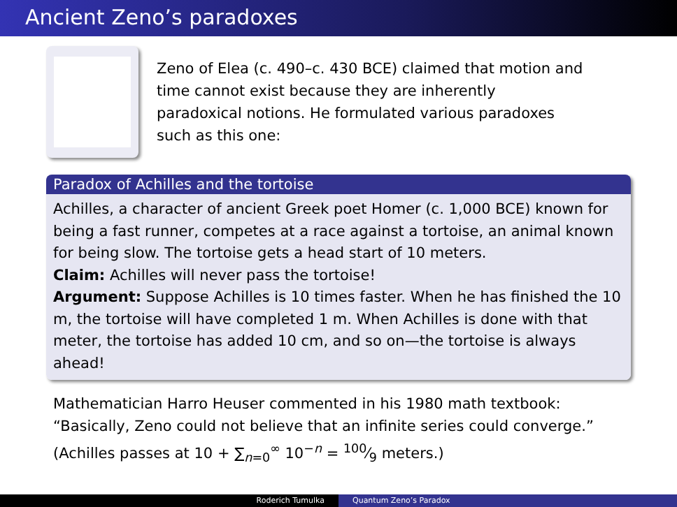Ancient Zeno’s paradoxes
Zeno of Elea (c. 490–c. 430 BCE) claimed that motion and time cannot exist because they are inherently paradoxical notions. He formulated various paradoxes such as this one:
Paradox of Achilles and the tortoise
Achilles, a character of ancient Greek poet Homer (c. 1,000 BCE) known for being a fast runner, competes at a race against a tortoise, an animal known for being slow. The tortoise gets a head start of 10 meters.
Claim: Achilles will never pass the tortoise!
Argument: Suppose Achilles is 10 times faster. When he has finished the 10 m, the tortoise will have completed 1 m. When Achilles is done with that meter, the tortoise has added 10 cm, and so on—the tortoise is always ahead!
Mathematician Harro Heuser commented in his 1980 math textbook: “Basically, Zeno could not believe that an infinite series could converge.” (Achilles passes at 10 + ∑<sub>n=0</sub><sup>∞</sup> 10<sup>−n</sup> = 100⁄9 meters.)
Roderich Tumulka Quantum Zeno’s Paradox